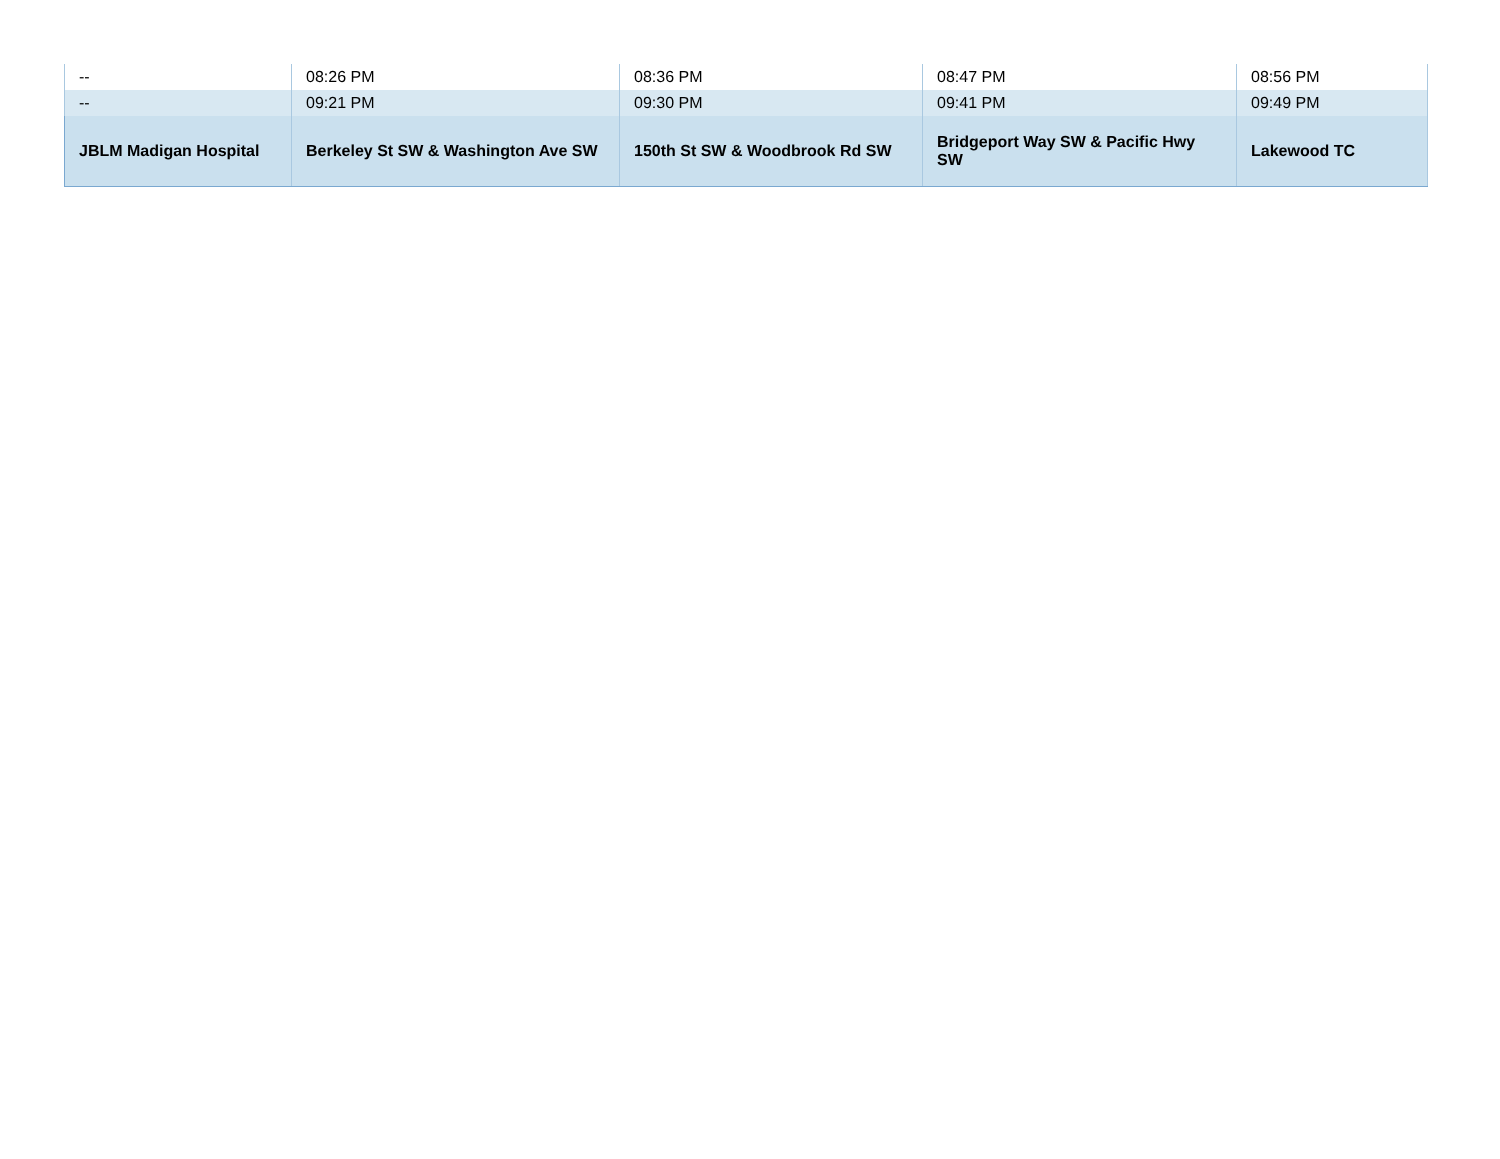| -- | 08:26 PM | 08:36 PM | 08:47 PM | 08:56 PM |
| -- | 09:21 PM | 09:30 PM | 09:41 PM | 09:49 PM |
| JBLM Madigan Hospital | Berkeley St SW & Washington Ave SW | 150th St SW & Woodbrook Rd SW | Bridgeport Way SW & Pacific Hwy SW | Lakewood TC |